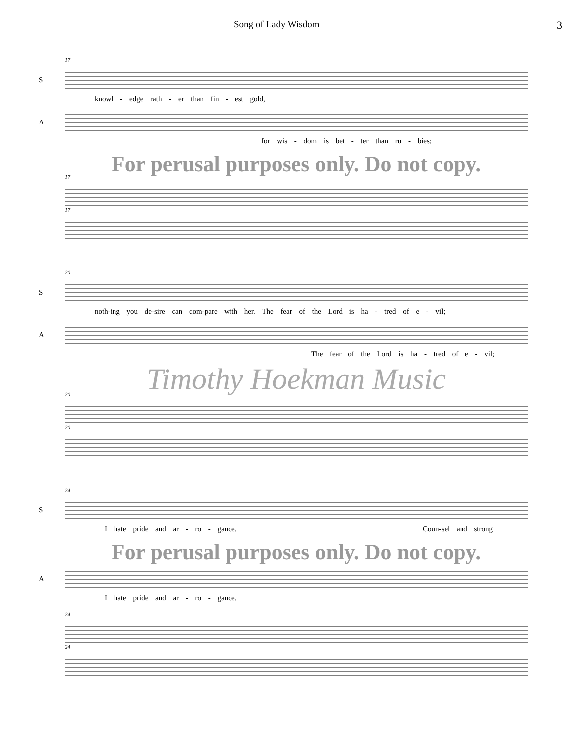Song of Lady Wisdom 3
17
S
knowl - edge rath - er than fin - est gold,
A
for wis - dom is bet - ter than ru - bies;
For perusal purposes only. Do not copy.
17
17
20
S
noth-ing you de-sire can com-pare with her. The fear of the Lord is ha - tred of e - vil;
A
The fear of the Lord is ha - tred of e - vil;
Timothy Hoekman Music
20
20
24
S
I hate pride and ar - ro - gance. Coun-sel and strong
For perusal purposes only. Do not copy.
A
I hate pride and ar - ro - gance.
24
24